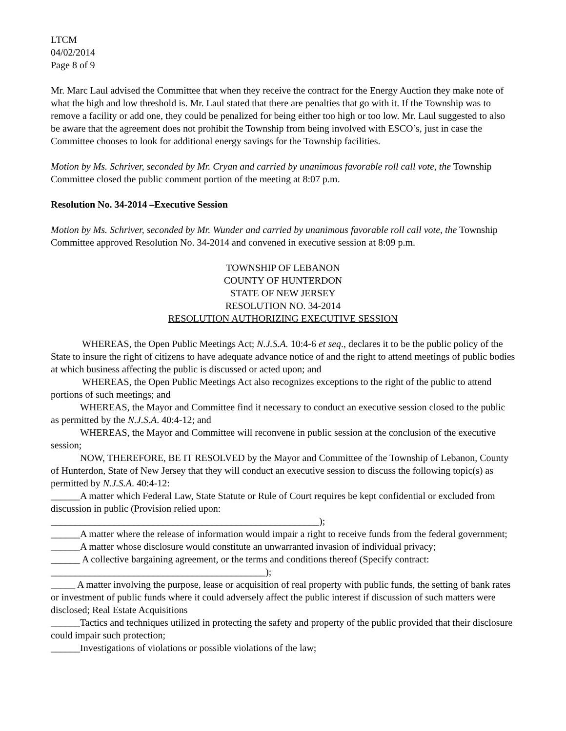LTCM
04/02/2014
Page 8 of 9
Mr. Marc Laul advised the Committee that when they receive the contract for the Energy Auction they make note of what the high and low threshold is. Mr. Laul stated that there are penalties that go with it. If the Township was to remove a facility or add one, they could be penalized for being either too high or too low. Mr. Laul suggested to also be aware that the agreement does not prohibit the Township from being involved with ESCO’s, just in case the Committee chooses to look for additional energy savings for the Township facilities.
Motion by Ms. Schriver, seconded by Mr. Cryan and carried by unanimous favorable roll call vote, the Township Committee closed the public comment portion of the meeting at 8:07 p.m.
Resolution No. 34-2014 –Executive Session
Motion by Ms. Schriver, seconded by Mr. Wunder and carried by unanimous favorable roll call vote, the Township Committee approved Resolution No. 34-2014 and convened in executive session at 8:09 p.m.
TOWNSHIP OF LEBANON
COUNTY OF HUNTERDON
STATE OF NEW JERSEY
RESOLUTION NO. 34-2014
RESOLUTION AUTHORIZING EXECUTIVE SESSION
WHEREAS, the Open Public Meetings Act; N.J.S.A. 10:4-6 et seq., declares it to be the public policy of the State to insure the right of citizens to have adequate advance notice of and the right to attend meetings of public bodies at which business affecting the public is discussed or acted upon; and
WHEREAS, the Open Public Meetings Act also recognizes exceptions to the right of the public to attend portions of such meetings; and
WHEREAS, the Mayor and Committee find it necessary to conduct an executive session closed to the public as permitted by the N.J.S.A. 40:4-12; and
WHEREAS, the Mayor and Committee will reconvene in public session at the conclusion of the executive session;
NOW, THEREFORE, BE IT RESOLVED by the Mayor and Committee of the Township of Lebanon, County of Hunterdon, State of New Jersey that they will conduct an executive session to discuss the following topic(s) as permitted by N.J.S.A. 40:4-12:
______A matter which Federal Law, State Statute or Rule of Court requires be kept confidential or excluded from discussion in public (Provision relied upon:
_______________________________________________________);
______A matter where the release of information would impair a right to receive funds from the federal government;
______A matter whose disclosure would constitute an unwarranted invasion of individual privacy;
______ A collective bargaining agreement, or the terms and conditions thereof (Specify contract:
____________________________________________);
_____ A matter involving the purpose, lease or acquisition of real property with public funds, the setting of bank rates or investment of public funds where it could adversely affect the public interest if discussion of such matters were disclosed; Real Estate Acquisitions
______Tactics and techniques utilized in protecting the safety and property of the public provided that their disclosure could impair such protection;
______Investigations of violations or possible violations of the law;